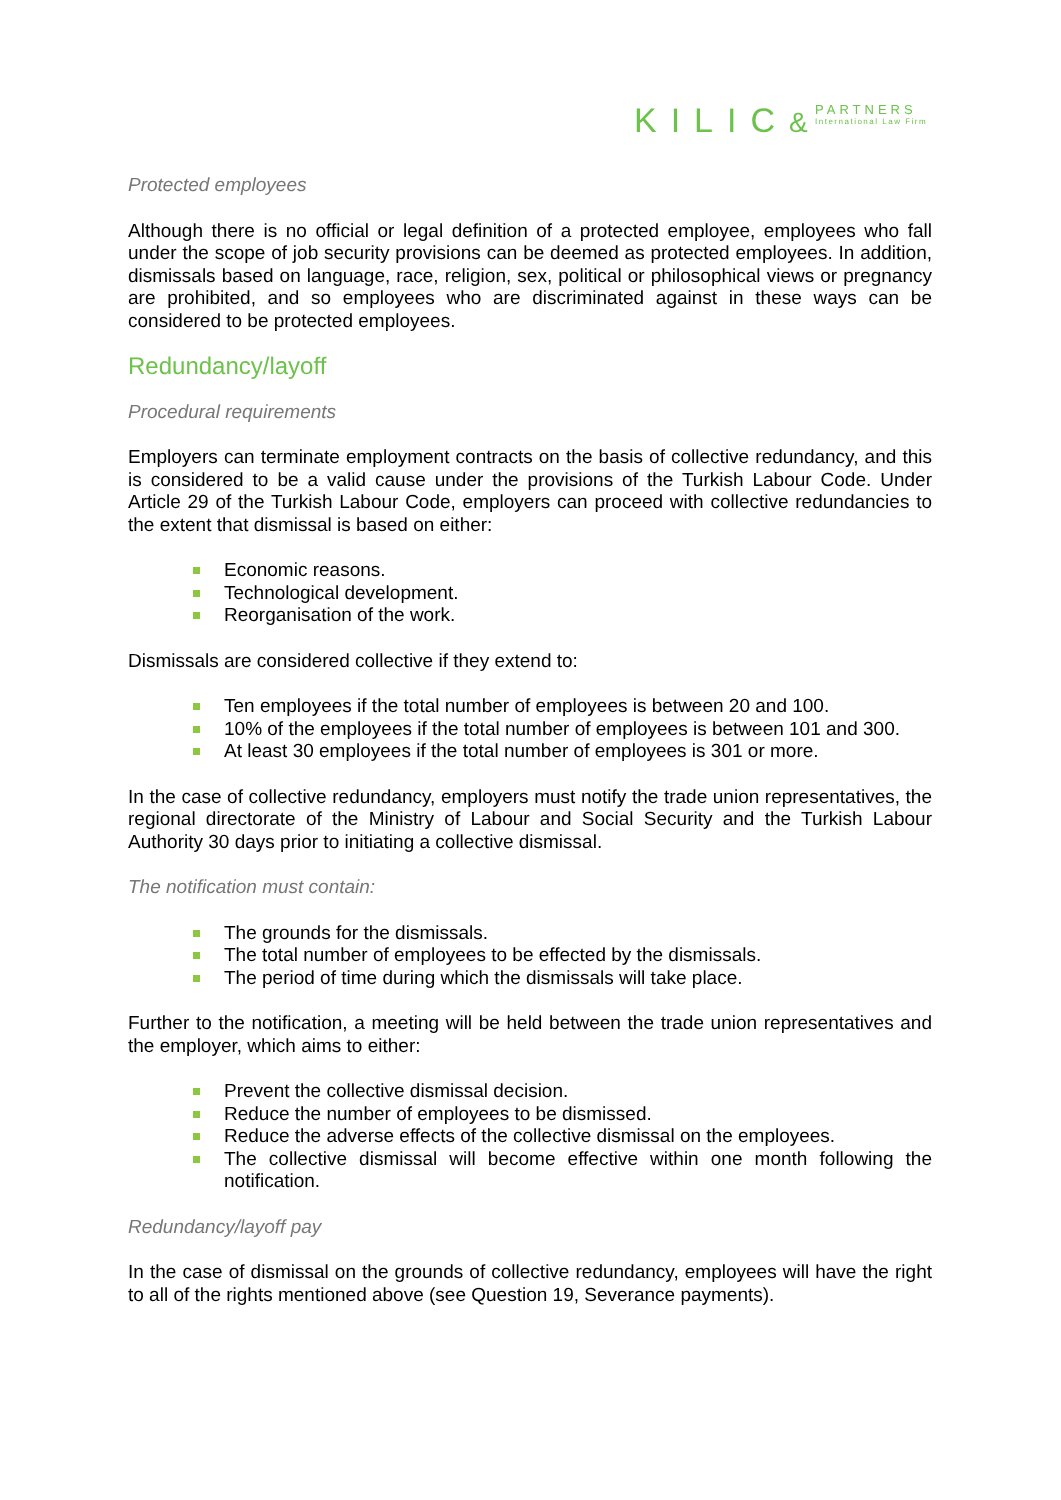KILIC& PARTNERS International Law Firm
Protected employees
Although there is no official or legal definition of a protected employee, employees who fall under the scope of job security provisions can be deemed as protected employees. In addition, dismissals based on language, race, religion, sex, political or philosophical views or pregnancy are prohibited, and so employees who are discriminated against in these ways can be considered to be protected employees.
Redundancy/layoff
Procedural requirements
Employers can terminate employment contracts on the basis of collective redundancy, and this is considered to be a valid cause under the provisions of the Turkish Labour Code. Under Article 29 of the Turkish Labour Code, employers can proceed with collective redundancies to the extent that dismissal is based on either:
Economic reasons.
Technological development.
Reorganisation of the work.
Dismissals are considered collective if they extend to:
Ten employees if the total number of employees is between 20 and 100.
10% of the employees if the total number of employees is between 101 and 300.
At least 30 employees if the total number of employees is 301 or more.
In the case of collective redundancy, employers must notify the trade union representatives, the regional directorate of the Ministry of Labour and Social Security and the Turkish Labour Authority 30 days prior to initiating a collective dismissal.
The notification must contain:
The grounds for the dismissals.
The total number of employees to be effected by the dismissals.
The period of time during which the dismissals will take place.
Further to the notification, a meeting will be held between the trade union representatives and the employer, which aims to either:
Prevent the collective dismissal decision.
Reduce the number of employees to be dismissed.
Reduce the adverse effects of the collective dismissal on the employees.
The collective dismissal will become effective within one month following the notification.
Redundancy/layoff pay
In the case of dismissal on the grounds of collective redundancy, employees will have the right to all of the rights mentioned above (see Question 19, Severance payments).